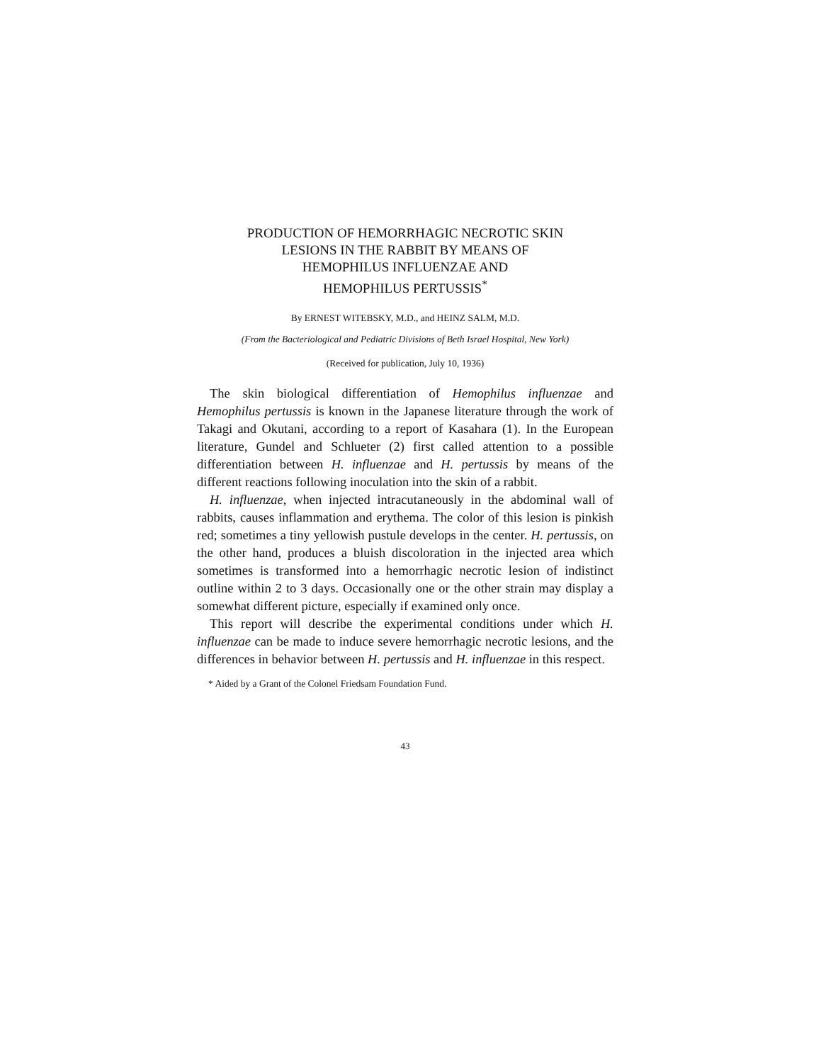PRODUCTION OF HEMORRHAGIC NECROTIC SKIN
LESIONS IN THE RABBIT BY MEANS OF
HEMOPHILUS INFLUENZAE AND
HEMOPHILUS PERTUSSIS<sup>*</sup>
By ERNEST WITEBSKY, M.D., and HEINZ SALM, M.D.
(From the Bacteriological and Pediatric Divisions of Beth Israel Hospital, New York)
(Received for publication, July 10, 1936)
The skin biological differentiation of Hemophilus influenzae and Hemophilus pertussis is known in the Japanese literature through the work of Takagi and Okutani, according to a report of Kasahara (1). In the European literature, Gundel and Schlueter (2) first called attention to a possible differentiation between H. influenzae and H. pertussis by means of the different reactions following inoculation into the skin of a rabbit.
H. influenzae, when injected intracutaneously in the abdominal wall of rabbits, causes inflammation and erythema. The color of this lesion is pinkish red; sometimes a tiny yellowish pustule develops in the center. H. pertussis, on the other hand, produces a bluish discoloration in the injected area which sometimes is transformed into a hemorrhagic necrotic lesion of indistinct outline within 2 to 3 days. Occasionally one or the other strain may display a somewhat different picture, especially if examined only once.
This report will describe the experimental conditions under which H. influenzae can be made to induce severe hemorrhagic necrotic lesions, and the differences in behavior between H. pertussis and H. influenzae in this respect.
* Aided by a Grant of the Colonel Friedsam Foundation Fund.
43